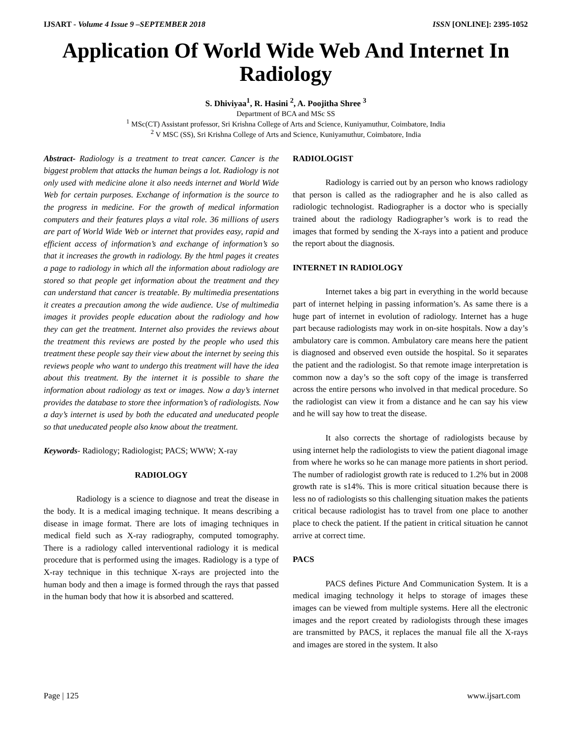IJSART - Volume 4 Issue 9 –SEPTEMBER 2018 ISSN [ONLINE]: 2395-1052
Application Of World Wide Web And Internet In Radiology
S. Dhiviyaa<sup>1</sup>, R. Hasini <sup>2</sup>, A. Poojitha Shree <sup>3</sup>
Department of BCA and MSc SS
<sup>1</sup> MSc(CT) Assistant professor, Sri Krishna College of Arts and Science, Kuniyamuthur, Coimbatore, India
<sup>2</sup> V MSC (SS), Sri Krishna College of Arts and Science, Kuniyamuthur, Coimbatore, India
Abstract- Radiology is a treatment to treat cancer. Cancer is the biggest problem that attacks the human beings a lot. Radiology is not only used with medicine alone it also needs internet and World Wide Web for certain purposes. Exchange of information is the source to the progress in medicine. For the growth of medical information computers and their features plays a vital role. 36 millions of users are part of World Wide Web or internet that provides easy, rapid and efficient access of information’s and exchange of information’s so that it increases the growth in radiology. By the html pages it creates a page to radiology in which all the information about radiology are stored so that people get information about the treatment and they can understand that cancer is treatable. By multimedia presentations it creates a precaution among the wide audience. Use of multimedia images it provides people education about the radiology and how they can get the treatment. Internet also provides the reviews about the treatment this reviews are posted by the people who used this treatment these people say their view about the internet by seeing this reviews people who want to undergo this treatment will have the idea about this treatment. By the internet it is possible to share the information about radiology as text or images. Now a day’s internet provides the database to store thee information’s of radiologists. Now a day’s internet is used by both the educated and uneducated people so that uneducated people also know about the treatment.
Keywords- Radiology; Radiologist; PACS; WWW; X-ray
RADIOLOGY
Radiology is a science to diagnose and treat the disease in the body. It is a medical imaging technique. It means describing a disease in image format. There are lots of imaging techniques in medical field such as X-ray radiography, computed tomography. There is a radiology called interventional radiology it is medical procedure that is performed using the images. Radiology is a type of X-ray technique in this technique X-rays are projected into the human body and then a image is formed through the rays that passed in the human body that how it is absorbed and scattered.
RADIOLOGIST
Radiology is carried out by an person who knows radiology that person is called as the radiographer and he is also called as radiologic technologist. Radiographer is a doctor who is specially trained about the radiology Radiographer’s work is to read the images that formed by sending the X-rays into a patient and produce the report about the diagnosis.
INTERNET IN RADIOLOGY
Internet takes a big part in everything in the world because part of internet helping in passing information’s. As same there is a huge part of internet in evolution of radiology. Internet has a huge part because radiologists may work in on-site hospitals. Now a day’s ambulatory care is common. Ambulatory care means here the patient is diagnosed and observed even outside the hospital. So it separates the patient and the radiologist. So that remote image interpretation is common now a day’s so the soft copy of the image is transferred across the entire persons who involved in that medical procedure. So the radiologist can view it from a distance and he can say his view and he will say how to treat the disease.
It also corrects the shortage of radiologists because by using internet help the radiologists to view the patient diagonal image from where he works so he can manage more patients in short period. The number of radiologist growth rate is reduced to 1.2% but in 2008 growth rate is s14%. This is more critical situation because there is less no of radiologists so this challenging situation makes the patients critical because radiologist has to travel from one place to another place to check the patient. If the patient in critical situation he cannot arrive at correct time.
PACS
PACS defines Picture And Communication System. It is a medical imaging technology it helps to storage of images these images can be viewed from multiple systems. Here all the electronic images and the report created by radiologists through these images are transmitted by PACS, it replaces the manual file all the X-rays and images are stored in the system. It also
Page | 125 www.ijsart.com